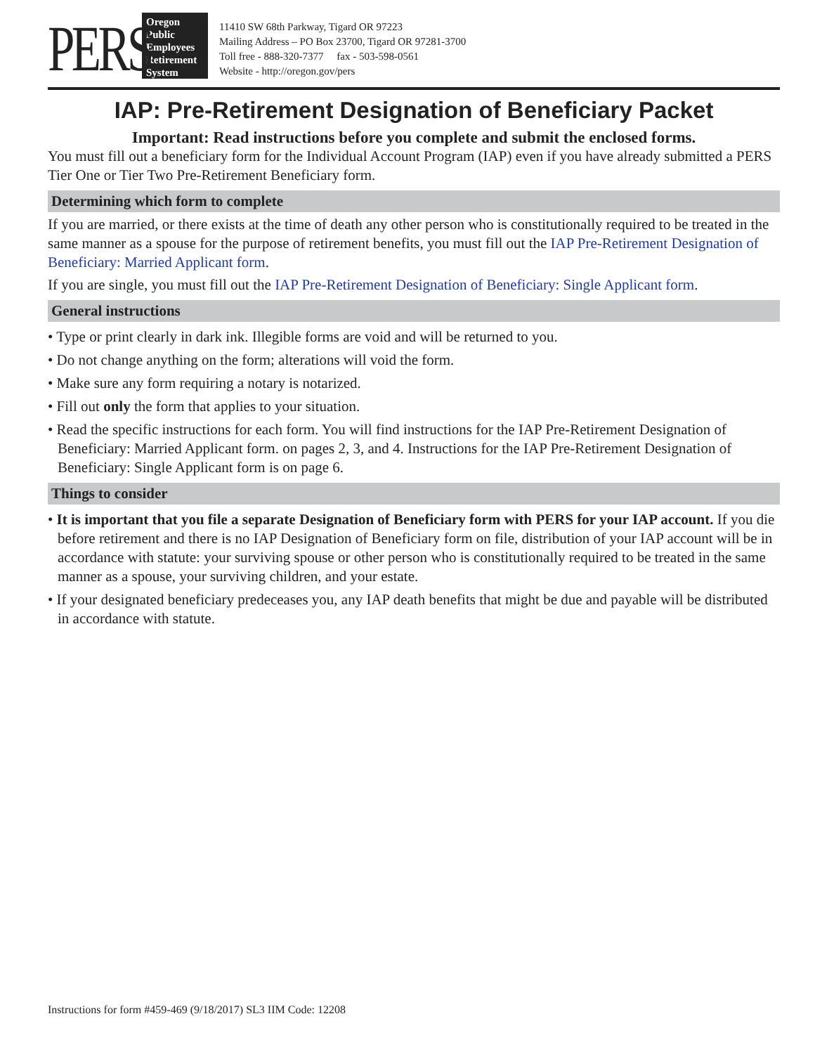PERS
Oregon
Public
Employees
Retirement
System
11410 SW 68th Parkway, Tigard OR 97223
Mailing Address – PO Box 23700, Tigard OR 97281-3700
Toll free - 888-320-7377 fax - 503-598-0561
Website - http://oregon.gov/pers
IAP: Pre-Retirement Designation of Beneficiary Packet
Important: Read instructions before you complete and submit the enclosed forms.
You must fill out a beneficiary form for the Individual Account Program (IAP) even if you have already submitted a PERS Tier One or Tier Two Pre-Retirement Beneficiary form.
Determining which form to complete
If you are married, or there exists at the time of death any other person who is constitutionally required to be treated in the same manner as a spouse for the purpose of retirement benefits, you must fill out the IAP Pre-Retirement Designation of Beneficiary: Married Applicant form.
If you are single, you must fill out the IAP Pre-Retirement Designation of Beneficiary: Single Applicant form.
General instructions
• Type or print clearly in dark ink. Illegible forms are void and will be returned to you.
• Do not change anything on the form; alterations will void the form.
• Make sure any form requiring a notary is notarized.
• Fill out only the form that applies to your situation.
• Read the specific instructions for each form. You will find instructions for the IAP Pre-Retirement Designation of Beneficiary: Married Applicant form. on pages 2, 3, and 4. Instructions for the IAP Pre-Retirement Designation of Beneficiary: Single Applicant form is on page 6.
Things to consider
• It is important that you file a separate Designation of Beneficiary form with PERS for your IAP account. If you die before retirement and there is no IAP Designation of Beneficiary form on file, distribution of your IAP account will be in accordance with statute: your surviving spouse or other person who is constitutionally required to be treated in the same manner as a spouse, your surviving children, and your estate.
• If your designated beneficiary predeceases you, any IAP death benefits that might be due and payable will be distributed in accordance with statute.
Instructions for form #459-469 (9/18/2017) SL3 IIM Code: 12208